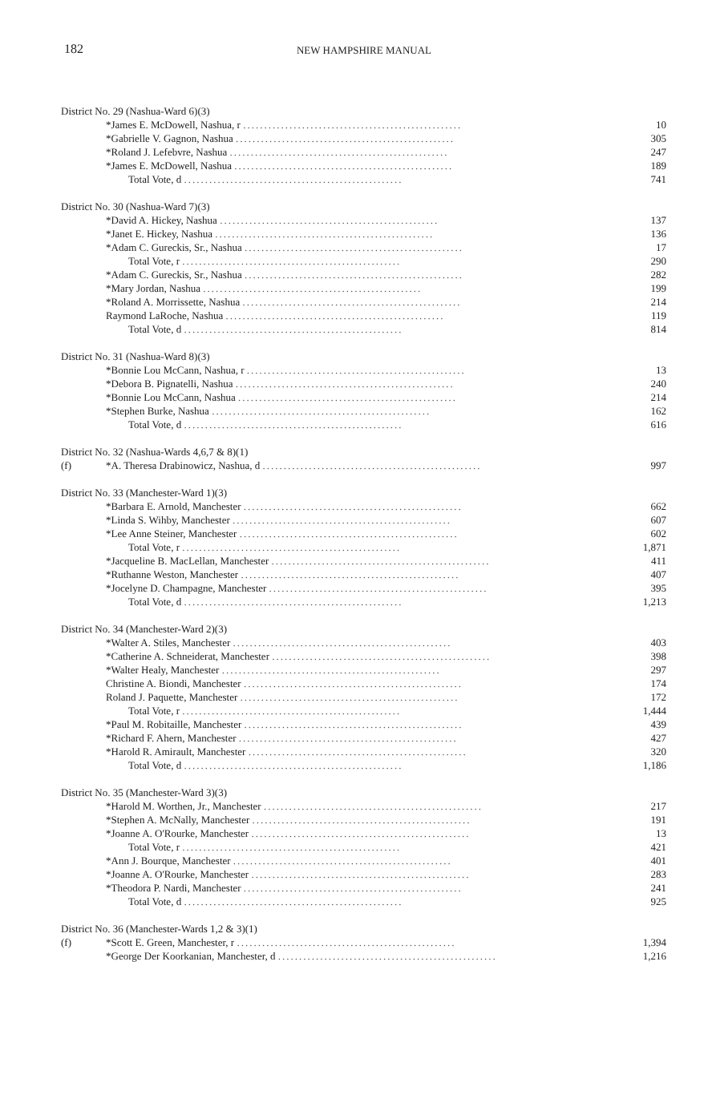182
NEW HAMPSHIRE MANUAL
| District No. 29 (Nashua-Ward 6)(3) | | |
| | *James E. McDowell, Nashua, r .................................................... | 10 |
| | *Gabrielle V. Gagnon, Nashua .................................................... | 305 |
| | *Roland J. Lefebvre, Nashua .................................................... | 247 |
| | *James E. McDowell, Nashua .................................................... | 189 |
| | Total Vote, d .................................................... | 741 |
| District No. 30 (Nashua-Ward 7)(3) | | |
| | *David A. Hickey, Nashua .................................................... | 137 |
| | *Janet E. Hickey, Nashua .................................................... | 136 |
| | *Adam C. Gureckis, Sr., Nashua .................................................... | 17 |
| | Total Vote, r .................................................... | 290 |
| | *Adam C. Gureckis, Sr., Nashua .................................................... | 282 |
| | *Mary Jordan, Nashua .................................................... | 199 |
| | *Roland A. Morrissette, Nashua .................................................... | 214 |
| | Raymond LaRoche, Nashua .................................................... | 119 |
| | Total Vote, d .................................................... | 814 |
| District No. 31 (Nashua-Ward 8)(3) | | |
| | *Bonnie Lou McCann, Nashua, r .................................................... | 13 |
| | *Debora B. Pignatelli, Nashua .................................................... | 240 |
| | *Bonnie Lou McCann, Nashua .................................................... | 214 |
| | *Stephen Burke, Nashua .................................................... | 162 |
| | Total Vote, d .................................................... | 616 |
| District No. 32 (Nashua-Wards 4,6,7 & 8)(1) | | |
| (f) | *A. Theresa Drabinowicz, Nashua, d .................................................... | 997 |
| District No. 33 (Manchester-Ward 1)(3) | | |
| | *Barbara E. Arnold, Manchester .................................................... | 662 |
| | *Linda S. Wihby, Manchester .................................................... | 607 |
| | *Lee Anne Steiner, Manchester .................................................... | 602 |
| | Total Vote, r .................................................... | 1,871 |
| | *Jacqueline B. MacLellan, Manchester .................................................... | 411 |
| | *Ruthanne Weston, Manchester .................................................... | 407 |
| | *Jocelyne D. Champagne, Manchester .................................................... | 395 |
| | Total Vote, d .................................................... | 1,213 |
| District No. 34 (Manchester-Ward 2)(3) | | |
| | *Walter A. Stiles, Manchester .................................................... | 403 |
| | *Catherine A. Schneiderat, Manchester .................................................... | 398 |
| | *Walter Healy, Manchester .................................................... | 297 |
| | Christine A. Biondi, Manchester .................................................... | 174 |
| | Roland J. Paquette, Manchester .................................................... | 172 |
| | Total Vote, r .................................................... | 1,444 |
| | *Paul M. Robitaille, Manchester .................................................... | 439 |
| | *Richard F. Ahern, Manchester .................................................... | 427 |
| | *Harold R. Amirault, Manchester .................................................... | 320 |
| | Total Vote, d .................................................... | 1,186 |
| District No. 35 (Manchester-Ward 3)(3) | | |
| | *Harold M. Worthen, Jr., Manchester .................................................... | 217 |
| | *Stephen A. McNally, Manchester .................................................... | 191 |
| | *Joanne A. O'Rourke, Manchester .................................................... | 13 |
| | Total Vote, r .................................................... | 421 |
| | *Ann J. Bourque, Manchester .................................................... | 401 |
| | *Joanne A. O'Rourke, Manchester .................................................... | 283 |
| | *Theodora P. Nardi, Manchester .................................................... | 241 |
| | Total Vote, d .................................................... | 925 |
| District No. 36 (Manchester-Wards 1,2 & 3)(1) | | |
| (f) | *Scott E. Green, Manchester, r .................................................... | 1,394 |
| | *George Der Koorkanian, Manchester, d .................................................... | 1,216 |